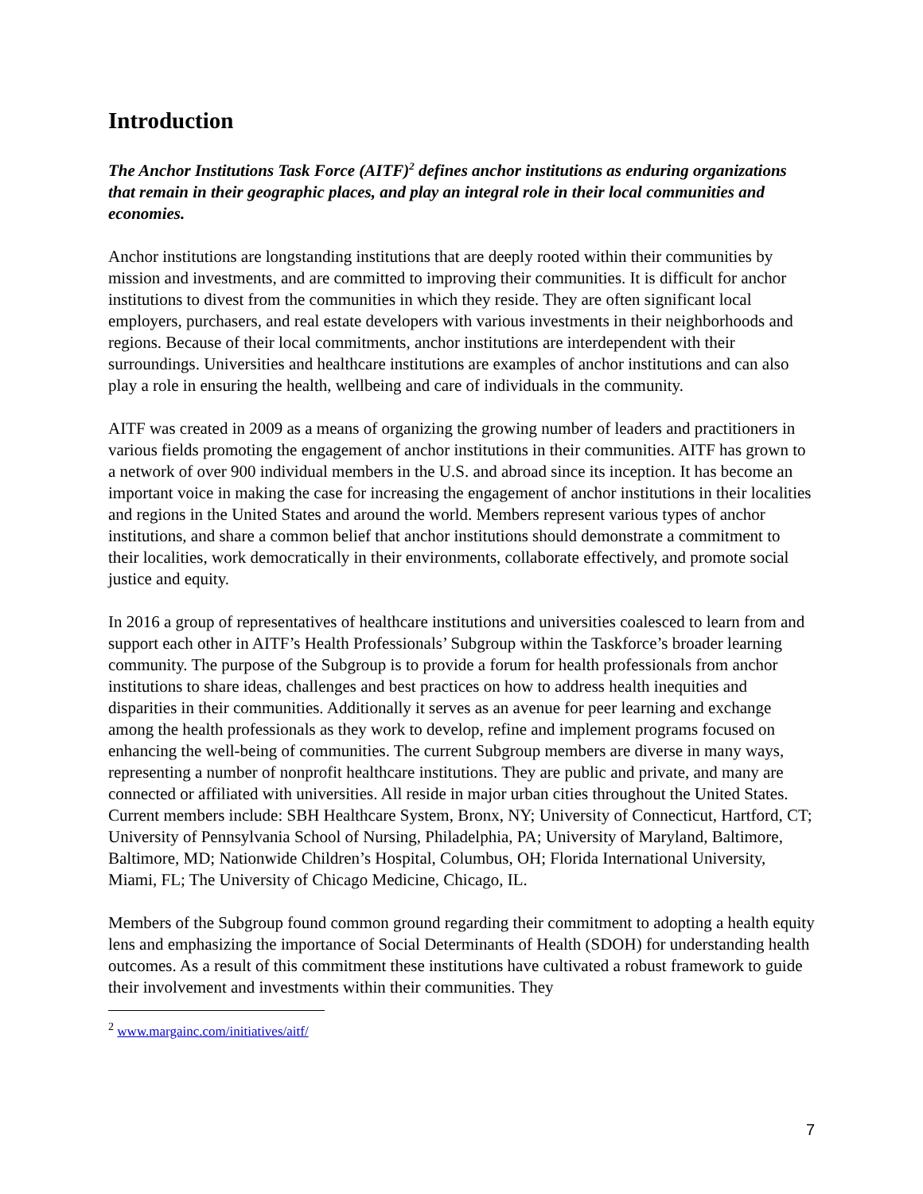Introduction
The Anchor Institutions Task Force (AITF)<sup>2</sup> defines anchor institutions as enduring organizations that remain in their geographic places, and play an integral role in their local communities and economies.
Anchor institutions are longstanding institutions that are deeply rooted within their communities by mission and investments, and are committed to improving their communities. It is difficult for anchor institutions to divest from the communities in which they reside. They are often significant local employers, purchasers, and real estate developers with various investments in their neighborhoods and regions. Because of their local commitments, anchor institutions are interdependent with their surroundings. Universities and healthcare institutions are examples of anchor institutions and can also play a role in ensuring the health, wellbeing and care of individuals in the community.
AITF was created in 2009 as a means of organizing the growing number of leaders and practitioners in various fields promoting the engagement of anchor institutions in their communities. AITF has grown to a network of over 900 individual members in the U.S. and abroad since its inception. It has become an important voice in making the case for increasing the engagement of anchor institutions in their localities and regions in the United States and around the world. Members represent various types of anchor institutions, and share a common belief that anchor institutions should demonstrate a commitment to their localities, work democratically in their environments, collaborate effectively, and promote social justice and equity.
In 2016 a group of representatives of healthcare institutions and universities coalesced to learn from and support each other in AITF’s Health Professionals’ Subgroup within the Taskforce’s broader learning community. The purpose of the Subgroup is to provide a forum for health professionals from anchor institutions to share ideas, challenges and best practices on how to address health inequities and disparities in their communities. Additionally it serves as an avenue for peer learning and exchange among the health professionals as they work to develop, refine and implement programs focused on enhancing the well-being of communities. The current Subgroup members are diverse in many ways, representing a number of nonprofit healthcare institutions. They are public and private, and many are connected or affiliated with universities. All reside in major urban cities throughout the United States. Current members include: SBH Healthcare System, Bronx, NY; University of Connecticut, Hartford, CT; University of Pennsylvania School of Nursing, Philadelphia, PA; University of Maryland, Baltimore, Baltimore, MD; Nationwide Children’s Hospital, Columbus, OH; Florida International University, Miami, FL; The University of Chicago Medicine, Chicago, IL.
Members of the Subgroup found common ground regarding their commitment to adopting a health equity lens and emphasizing the importance of Social Determinants of Health (SDOH) for understanding health outcomes. As a result of this commitment these institutions have cultivated a robust framework to guide their involvement and investments within their communities. They
<sup>2</sup> www.margainc.com/initiatives/aitf/
7